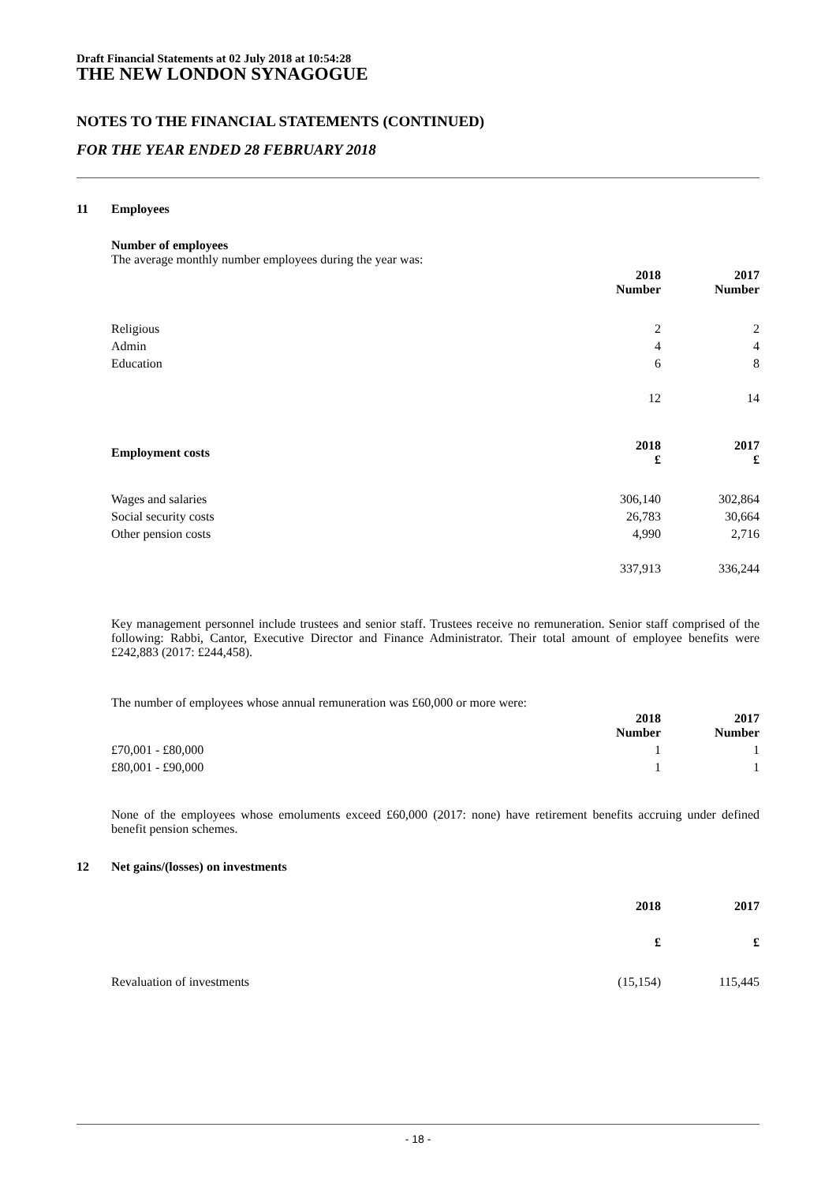Draft Financial Statements at 02 July 2018 at 10:54:28
THE NEW LONDON SYNAGOGUE
NOTES TO THE FINANCIAL STATEMENTS (CONTINUED)
FOR THE YEAR ENDED 28 FEBRUARY 2018
11 Employees
Number of employees
The average monthly number employees during the year was:
| | 2018 Number | 2017 Number |
| Religious | 2 | 2 |
| Admin | 4 | 4 |
| Education | 6 | 8 |
| | 12 | 14 |
| Employment costs | 2018 £ | 2017 £ |
| Wages and salaries | 306,140 | 302,864 |
| Social security costs | 26,783 | 30,664 |
| Other pension costs | 4,990 | 2,716 |
| | 337,913 | 336,244 |
Key management personnel include trustees and senior staff. Trustees receive no remuneration. Senior staff comprised of the following: Rabbi, Cantor, Executive Director and Finance Administrator. Their total amount of employee benefits were £242,883 (2017: £244,458).
The number of employees whose annual remuneration was £60,000 or more were:
| | 2018 Number | 2017 Number |
| £70,001 - £80,000 | 1 | 1 |
| £80,001 - £90,000 | 1 | 1 |
None of the employees whose emoluments exceed £60,000 (2017: none) have retirement benefits accruing under defined benefit pension schemes.
12 Net gains/(losses) on investments
| | 2018 | 2017 |
| | £ | £ |
| Revaluation of investments | (15,154) | 115,445 |
- 18 -